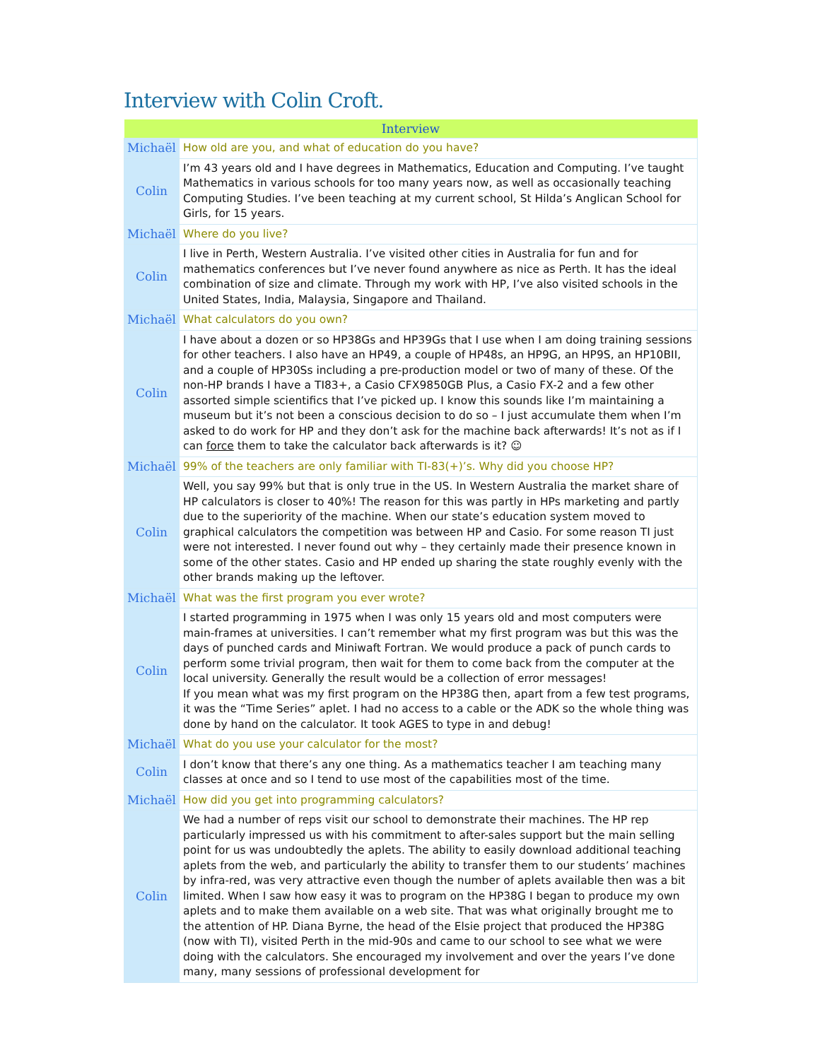Interview with Colin Croft.
| Interview | |
| --- | --- |
| Michaël | How old are you, and what of education do you have? |
| Colin | I’m 43 years old and I have degrees in Mathematics, Education and Computing. I’ve taught Mathematics in various schools for too many years now, as well as occasionally teaching Computing Studies. I’ve been teaching at my current school, St Hilda’s Anglican School for Girls, for 15 years. |
| Michaël | Where do you live? |
| Colin | I live in Perth, Western Australia. I’ve visited other cities in Australia for fun and for mathematics conferences but I’ve never found anywhere as nice as Perth. It has the ideal combination of size and climate. Through my work with HP, I’ve also visited schools in the United States, India, Malaysia, Singapore and Thailand. |
| Michaël | What calculators do you own? |
| Colin | I have about a dozen or so HP38Gs and HP39Gs that I use when I am doing training sessions for other teachers. I also have an HP49, a couple of HP48s, an HP9G, an HP9S, an HP10BII, and a couple of HP30Ss including a pre-production model or two of many of these. Of the non-HP brands I have a TI83+, a Casio CFX9850GB Plus, a Casio FX-2 and a few other assorted simple scientifics that I’ve picked up. I know this sounds like I’m maintaining a museum but it’s not been a conscious decision to do so – I just accumulate them when I’m asked to do work for HP and they don’t ask for the machine back afterwards! It’s not as if I can force them to take the calculator back afterwards is it? ☺ |
| Michaël | 99% of the teachers are only familiar with TI-83(+)’s. Why did you choose HP? |
| Colin | Well, you say 99% but that is only true in the US. In Western Australia the market share of HP calculators is closer to 40%! The reason for this was partly in HPs marketing and partly due to the superiority of the machine. When our state’s education system moved to graphical calculators the competition was between HP and Casio. For some reason TI just were not interested. I never found out why – they certainly made their presence known in some of the other states. Casio and HP ended up sharing the state roughly evenly with the other brands making up the leftover. |
| Michaël | What was the first program you ever wrote? |
| Colin | I started programming in 1975 when I was only 15 years old and most computers were main-frames at universities. I can’t remember what my first program was but this was the days of punched cards and Miniwaft Fortran. We would produce a pack of punch cards to perform some trivial program, then wait for them to come back from the computer at the local university. Generally the result would be a collection of error messages! If you mean what was my first program on the HP38G then, apart from a few test programs, it was the “Time Series” aplet. I had no access to a cable or the ADK so the whole thing was done by hand on the calculator. It took AGES to type in and debug! |
| Michaël | What do you use your calculator for the most? |
| Colin | I don’t know that there’s any one thing. As a mathematics teacher I am teaching many classes at once and so I tend to use most of the capabilities most of the time. |
| Michaël | How did you get into programming calculators? |
| Colin | We had a number of reps visit our school to demonstrate their machines. The HP rep particularly impressed us with his commitment to after-sales support but the main selling point for us was undoubtedly the aplets. The ability to easily download additional teaching aplets from the web, and particularly the ability to transfer them to our students’ machines by infra-red, was very attractive even though the number of aplets available then was a bit limited. When I saw how easy it was to program on the HP38G I began to produce my own aplets and to make them available on a web site. That was what originally brought me to the attention of HP. Diana Byrne, the head of the Elsie project that produced the HP38G (now with TI), visited Perth in the mid-90s and came to our school to see what we were doing with the calculators. She encouraged my involvement and over the years I’ve done many, many sessions of professional development for |